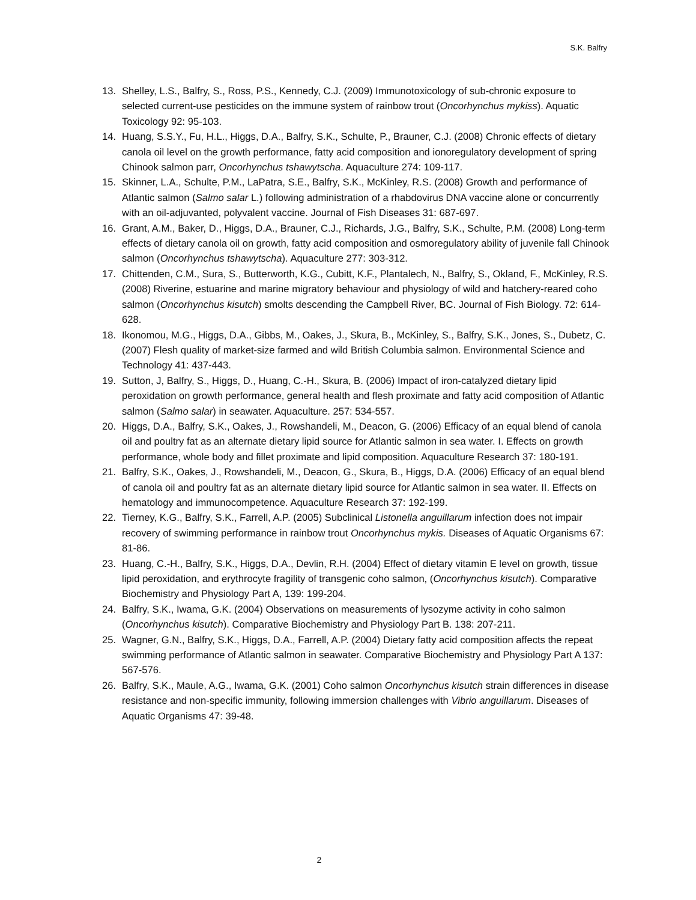S.K. Balfry
13. Shelley, L.S., Balfry, S., Ross, P.S., Kennedy, C.J. (2009) Immunotoxicology of sub-chronic exposure to selected current-use pesticides on the immune system of rainbow trout (Oncorhynchus mykiss). Aquatic Toxicology 92: 95-103.
14. Huang, S.S.Y., Fu, H.L., Higgs, D.A., Balfry, S.K., Schulte, P., Brauner, C.J. (2008) Chronic effects of dietary canola oil level on the growth performance, fatty acid composition and ionoregulatory development of spring Chinook salmon parr, Oncorhynchus tshawytscha. Aquaculture 274: 109-117.
15. Skinner, L.A., Schulte, P.M., LaPatra, S.E., Balfry, S.K., McKinley, R.S. (2008) Growth and performance of Atlantic salmon (Salmo salar L.) following administration of a rhabdovirus DNA vaccine alone or concurrently with an oil-adjuvanted, polyvalent vaccine. Journal of Fish Diseases 31: 687-697.
16. Grant, A.M., Baker, D., Higgs, D.A., Brauner, C.J., Richards, J.G., Balfry, S.K., Schulte, P.M. (2008) Long-term effects of dietary canola oil on growth, fatty acid composition and osmoregulatory ability of juvenile fall Chinook salmon (Oncorhynchus tshawytscha). Aquaculture 277: 303-312.
17. Chittenden, C.M., Sura, S., Butterworth, K.G., Cubitt, K.F., Plantalech, N., Balfry, S., Okland, F., McKinley, R.S. (2008) Riverine, estuarine and marine migratory behaviour and physiology of wild and hatchery-reared coho salmon (Oncorhynchus kisutch) smolts descending the Campbell River, BC. Journal of Fish Biology. 72: 614-628.
18. Ikonomou, M.G., Higgs, D.A., Gibbs, M., Oakes, J., Skura, B., McKinley, S., Balfry, S.K., Jones, S., Dubetz, C. (2007) Flesh quality of market-size farmed and wild British Columbia salmon. Environmental Science and Technology 41: 437-443.
19. Sutton, J, Balfry, S., Higgs, D., Huang, C.-H., Skura, B. (2006) Impact of iron-catalyzed dietary lipid peroxidation on growth performance, general health and flesh proximate and fatty acid composition of Atlantic salmon (Salmo salar) in seawater. Aquaculture. 257: 534-557.
20. Higgs, D.A., Balfry, S.K., Oakes, J., Rowshandeli, M., Deacon, G. (2006) Efficacy of an equal blend of canola oil and poultry fat as an alternate dietary lipid source for Atlantic salmon in sea water. I. Effects on growth performance, whole body and fillet proximate and lipid composition. Aquaculture Research 37: 180-191.
21. Balfry, S.K., Oakes, J., Rowshandeli, M., Deacon, G., Skura, B., Higgs, D.A. (2006) Efficacy of an equal blend of canola oil and poultry fat as an alternate dietary lipid source for Atlantic salmon in sea water. II. Effects on hematology and immunocompetence. Aquaculture Research 37: 192-199.
22. Tierney, K.G., Balfry, S.K., Farrell, A.P. (2005) Subclinical Listonella anguillarum infection does not impair recovery of swimming performance in rainbow trout Oncorhynchus mykis. Diseases of Aquatic Organisms 67: 81-86.
23. Huang, C.-H., Balfry, S.K., Higgs, D.A., Devlin, R.H. (2004) Effect of dietary vitamin E level on growth, tissue lipid peroxidation, and erythrocyte fragility of transgenic coho salmon, (Oncorhynchus kisutch). Comparative Biochemistry and Physiology Part A, 139: 199-204.
24. Balfry, S.K., Iwama, G.K. (2004) Observations on measurements of lysozyme activity in coho salmon (Oncorhynchus kisutch). Comparative Biochemistry and Physiology Part B. 138: 207-211.
25. Wagner, G.N., Balfry, S.K., Higgs, D.A., Farrell, A.P. (2004) Dietary fatty acid composition affects the repeat swimming performance of Atlantic salmon in seawater. Comparative Biochemistry and Physiology Part A 137: 567-576.
26. Balfry, S.K., Maule, A.G., Iwama, G.K. (2001) Coho salmon Oncorhynchus kisutch strain differences in disease resistance and non-specific immunity, following immersion challenges with Vibrio anguillarum. Diseases of Aquatic Organisms 47: 39-48.
2